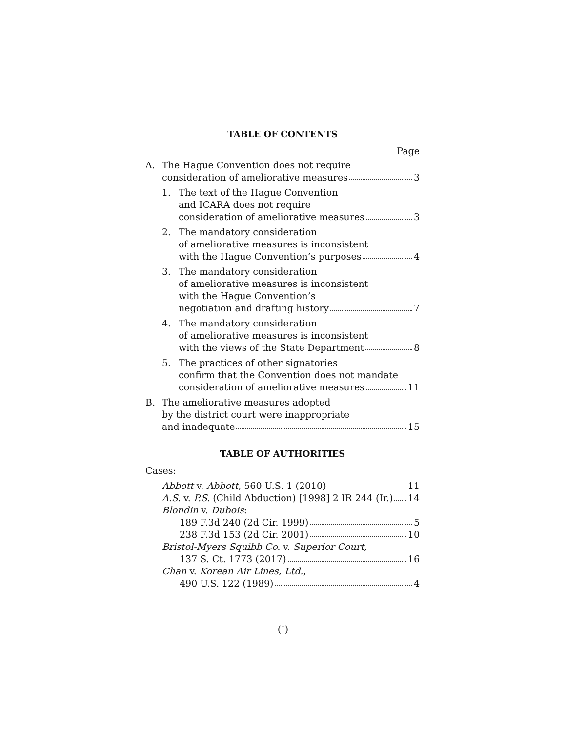TABLE OF CONTENTS
Page
A. The Hague Convention does not require
consideration of ameliorative measures 3
1. The text of the Hague Convention
and ICARA does not require
consideration of ameliorative measures 3
2. The mandatory consideration
of ameliorative measures is inconsistent
with the Hague Convention’s purposes 4
3. The mandatory consideration
of ameliorative measures is inconsistent
with the Hague Convention’s
negotiation and drafting history 7
4. The mandatory consideration
of ameliorative measures is inconsistent
with the views of the State Department 8
5. The practices of other signatories
confirm that the Convention does not mandate
consideration of ameliorative measures 11
B. The ameliorative measures adopted
by the district court were inappropriate
and inadequate 15
TABLE OF AUTHORITIES
Cases:
Abbott v. Abbott, 560 U.S. 1 (2010) 11
A.S. v. P.S. (Child Abduction) [1998] 2 IR 244 (Ir.) 14
Blondin v. Dubois:
189 F.3d 240 (2d Cir. 1999) 5
238 F.3d 153 (2d Cir. 2001) 10
Bristol-Myers Squibb Co. v. Superior Court,
137 S. Ct. 1773 (2017) 16
Chan v. Korean Air Lines, Ltd.,
490 U.S. 122 (1989) 4
(I)